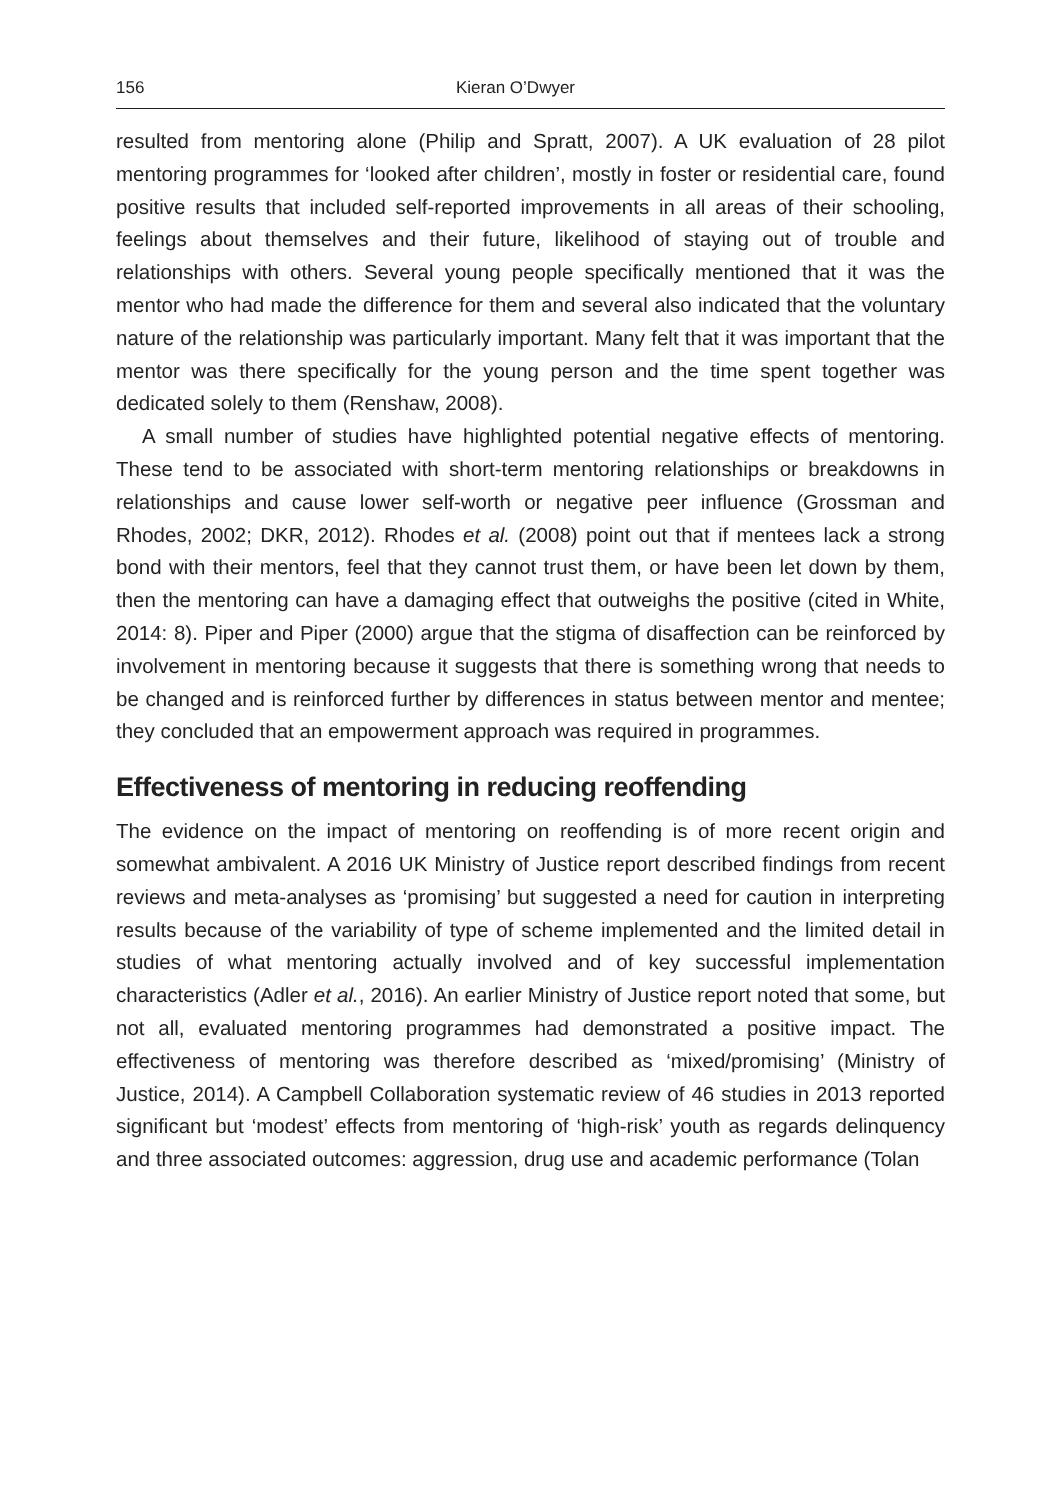156 Kieran O’Dwyer
resulted from mentoring alone (Philip and Spratt, 2007). A UK evaluation of 28 pilot mentoring programmes for ‘looked after children’, mostly in foster or residential care, found positive results that included self-reported improvements in all areas of their schooling, feelings about themselves and their future, likelihood of staying out of trouble and relationships with others. Several young people specifically mentioned that it was the mentor who had made the difference for them and several also indicated that the voluntary nature of the relationship was particularly important. Many felt that it was important that the mentor was there specifically for the young person and the time spent together was dedicated solely to them (Renshaw, 2008).
A small number of studies have highlighted potential negative effects of mentoring. These tend to be associated with short-term mentoring relationships or breakdowns in relationships and cause lower self-worth or negative peer influence (Grossman and Rhodes, 2002; DKR, 2012). Rhodes et al. (2008) point out that if mentees lack a strong bond with their mentors, feel that they cannot trust them, or have been let down by them, then the mentoring can have a damaging effect that outweighs the positive (cited in White, 2014: 8). Piper and Piper (2000) argue that the stigma of disaffection can be reinforced by involvement in mentoring because it suggests that there is something wrong that needs to be changed and is reinforced further by differences in status between mentor and mentee; they concluded that an empowerment approach was required in programmes.
Effectiveness of mentoring in reducing reoffending
The evidence on the impact of mentoring on reoffending is of more recent origin and somewhat ambivalent. A 2016 UK Ministry of Justice report described findings from recent reviews and meta-analyses as ‘promising’ but suggested a need for caution in interpreting results because of the variability of type of scheme implemented and the limited detail in studies of what mentoring actually involved and of key successful implementation characteristics (Adler et al., 2016). An earlier Ministry of Justice report noted that some, but not all, evaluated mentoring programmes had demonstrated a positive impact. The effectiveness of mentoring was therefore described as ‘mixed/promising’ (Ministry of Justice, 2014). A Campbell Collaboration systematic review of 46 studies in 2013 reported significant but ‘modest’ effects from mentoring of ‘high-risk’ youth as regards delinquency and three associated outcomes: aggression, drug use and academic performance (Tolan